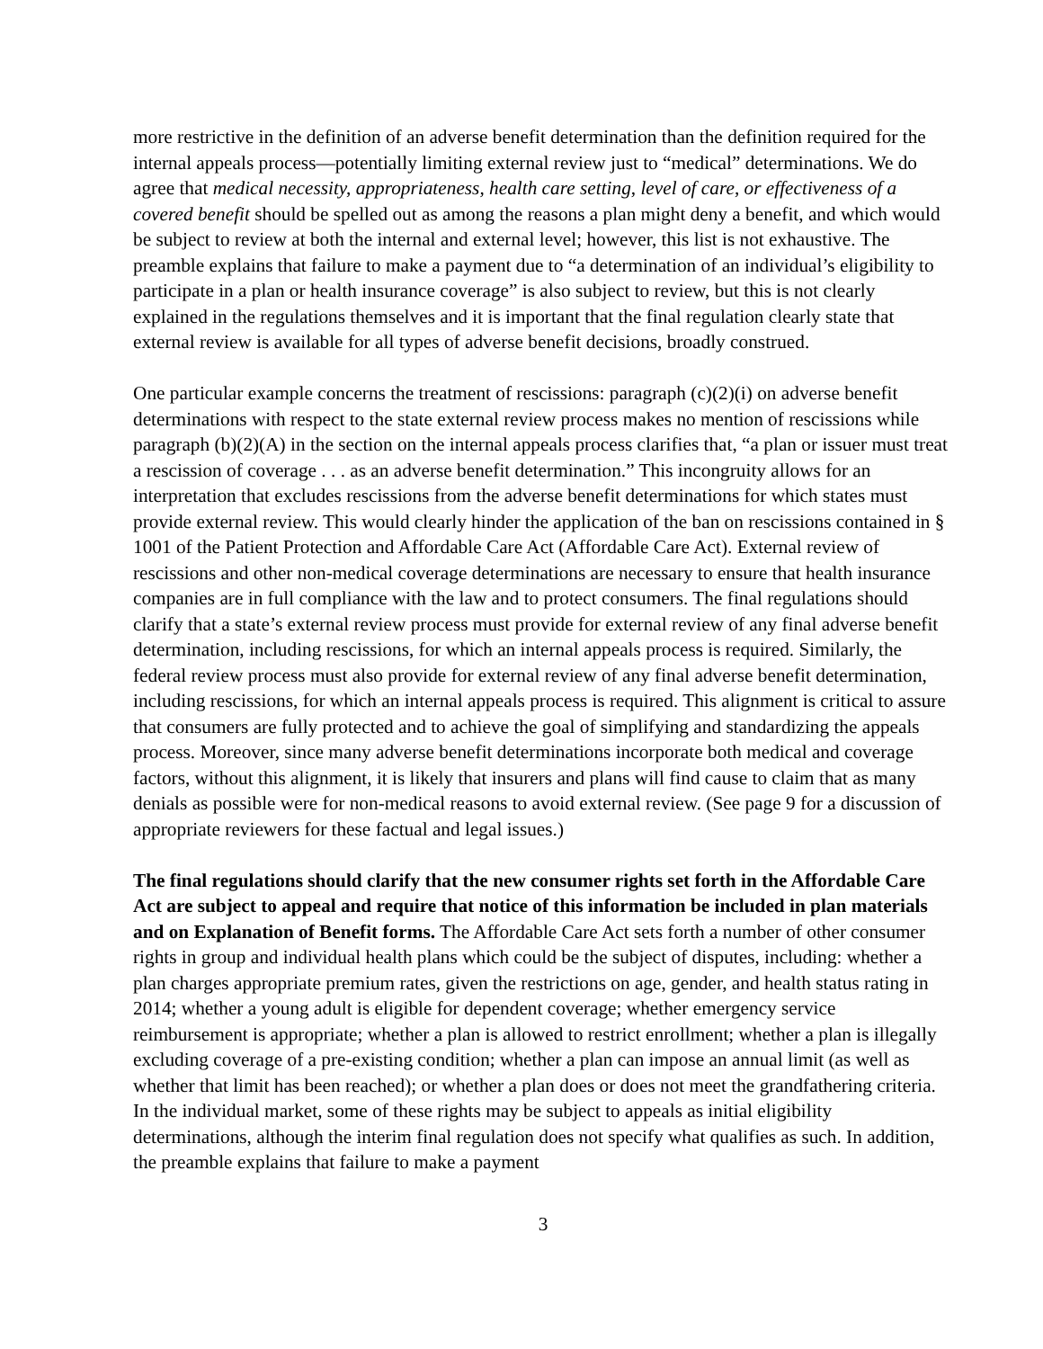more restrictive in the definition of an adverse benefit determination than the definition required for the internal appeals process—potentially limiting external review just to “medical” determinations. We do agree that medical necessity, appropriateness, health care setting, level of care, or effectiveness of a covered benefit should be spelled out as among the reasons a plan might deny a benefit, and which would be subject to review at both the internal and external level; however, this list is not exhaustive. The preamble explains that failure to make a payment due to “a determination of an individual’s eligibility to participate in a plan or health insurance coverage” is also subject to review, but this is not clearly explained in the regulations themselves and it is important that the final regulation clearly state that external review is available for all types of adverse benefit decisions, broadly construed.
One particular example concerns the treatment of rescissions: paragraph (c)(2)(i) on adverse benefit determinations with respect to the state external review process makes no mention of rescissions while paragraph (b)(2)(A) in the section on the internal appeals process clarifies that, “a plan or issuer must treat a rescission of coverage . . . as an adverse benefit determination.” This incongruity allows for an interpretation that excludes rescissions from the adverse benefit determinations for which states must provide external review. This would clearly hinder the application of the ban on rescissions contained in § 1001 of the Patient Protection and Affordable Care Act (Affordable Care Act). External review of rescissions and other non-medical coverage determinations are necessary to ensure that health insurance companies are in full compliance with the law and to protect consumers. The final regulations should clarify that a state’s external review process must provide for external review of any final adverse benefit determination, including rescissions, for which an internal appeals process is required. Similarly, the federal review process must also provide for external review of any final adverse benefit determination, including rescissions, for which an internal appeals process is required. This alignment is critical to assure that consumers are fully protected and to achieve the goal of simplifying and standardizing the appeals process. Moreover, since many adverse benefit determinations incorporate both medical and coverage factors, without this alignment, it is likely that insurers and plans will find cause to claim that as many denials as possible were for non-medical reasons to avoid external review. (See page 9 for a discussion of appropriate reviewers for these factual and legal issues.)
The final regulations should clarify that the new consumer rights set forth in the Affordable Care Act are subject to appeal and require that notice of this information be included in plan materials and on Explanation of Benefit forms. The Affordable Care Act sets forth a number of other consumer rights in group and individual health plans which could be the subject of disputes, including: whether a plan charges appropriate premium rates, given the restrictions on age, gender, and health status rating in 2014; whether a young adult is eligible for dependent coverage; whether emergency service reimbursement is appropriate; whether a plan is allowed to restrict enrollment; whether a plan is illegally excluding coverage of a pre-existing condition; whether a plan can impose an annual limit (as well as whether that limit has been reached); or whether a plan does or does not meet the grandfathering criteria. In the individual market, some of these rights may be subject to appeals as initial eligibility determinations, although the interim final regulation does not specify what qualifies as such. In addition, the preamble explains that failure to make a payment
3